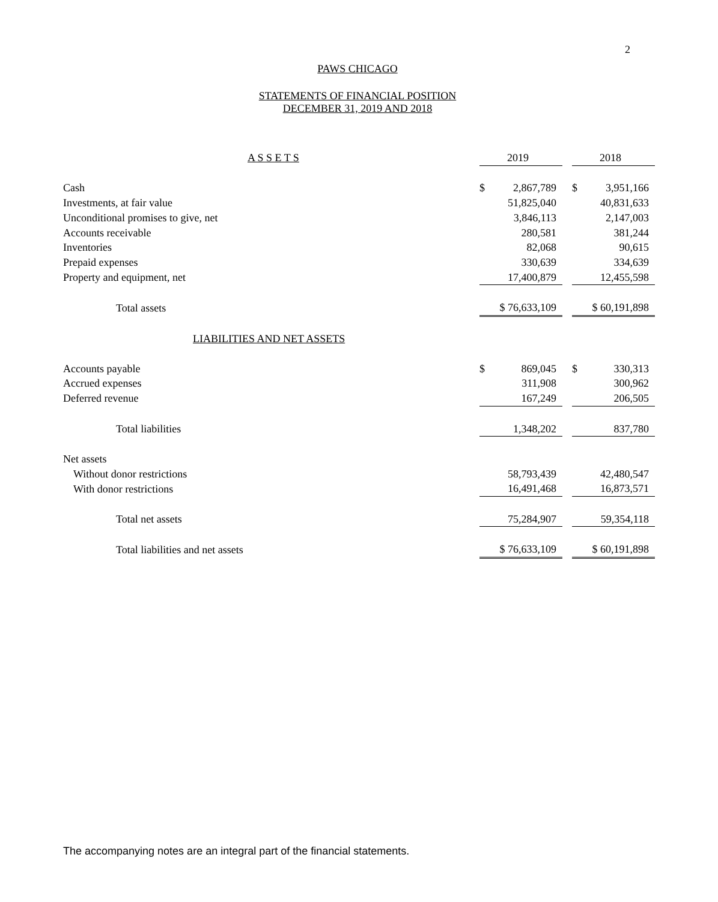2
PAWS CHICAGO
STATEMENTS OF FINANCIAL POSITION
DECEMBER 31, 2019 AND 2018
| A S S E T S | 2019 | | 2018 |
| Cash | $ 2,867,789 | | $ 3,951,166 |
| Investments, at fair value | 51,825,040 | | 40,831,633 |
| Unconditional promises to give, net | 3,846,113 | | 2,147,003 |
| Accounts receivable | 280,581 | | 381,244 |
| Inventories | 82,068 | | 90,615 |
| Prepaid expenses | 330,639 | | 334,639 |
| Property and equipment, net | 17,400,879 | | 12,455,598 |
| Total assets | $ 76,633,109 | | $ 60,191,898 |
| LIABILITIES AND NET ASSETS | | | |
| Accounts payable | $ 869,045 | | $ 330,313 |
| Accrued expenses | 311,908 | | 300,962 |
| Deferred revenue | 167,249 | | 206,505 |
| Total liabilities | 1,348,202 | | 837,780 |
| Net assets | | | |
| Without donor restrictions | 58,793,439 | | 42,480,547 |
| With donor restrictions | 16,491,468 | | 16,873,571 |
| Total net assets | 75,284,907 | | 59,354,118 |
| Total liabilities and net assets | $ 76,633,109 | | $ 60,191,898 |
The accompanying notes are an integral part of the financial statements.